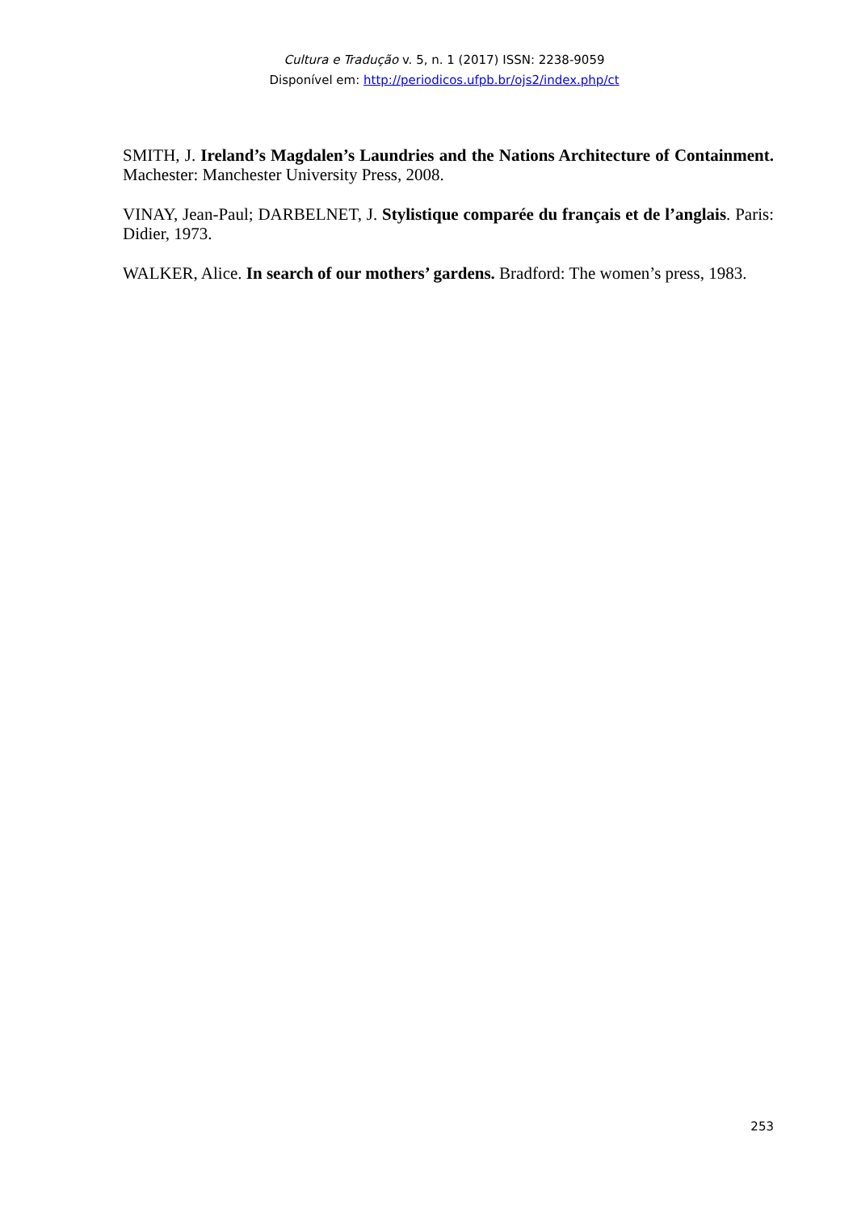Cultura e Tradução v. 5, n. 1 (2017) ISSN: 2238-9059
Disponível em: http://periodicos.ufpb.br/ojs2/index.php/ct
SMITH, J. Ireland’s Magdalen’s Laundries and the Nations Architecture of Containment. Machester: Manchester University Press, 2008.
VINAY, Jean-Paul; DARBELNET, J. Stylistique comparée du français et de l’anglais. Paris: Didier, 1973.
WALKER, Alice. In search of our mothers’ gardens. Bradford: The women’s press, 1983.
253